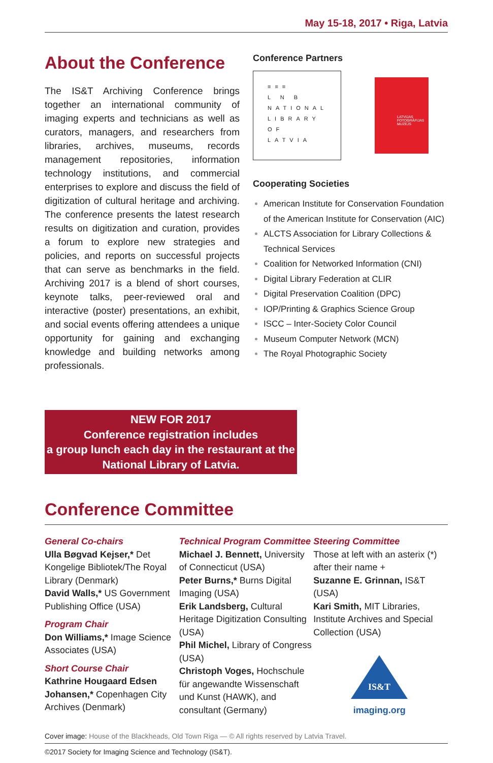May 15-18, 2017 • Riga, Latvia
About the Conference
The IS&T Archiving Conference brings together an international community of imaging experts and technicians as well as curators, managers, and researchers from libraries, archives, museums, records management repositories, information technology institutions, and commercial enterprises to explore and discuss the field of digitization of cultural heritage and archiving. The conference presents the latest research results on digitization and curation, provides a forum to explore new strategies and policies, and reports on successful projects that can serve as benchmarks in the field. Archiving 2017 is a blend of short courses, keynote talks, peer-reviewed oral and interactive (poster) presentations, an exhibit, and social events offering attendees a unique opportunity for gaining and exchanging knowledge and building networks among professionals.
Conference Partners
≡≡≡
L N B
NATIONAL
LIBRARY
OF LATVIA
LATVIJAS FOTOGRĀFIJAS MUZEJS
Cooperating Societies
American Institute for Conservation Foundation of the American Institute for Conservation (AIC)
ALCTS Association for Library Collections & Technical Services
Coalition for Networked Information (CNI)
Digital Library Federation at CLIR
Digital Preservation Coalition (DPC)
IOP/Printing & Graphics Science Group
ISCC – Inter-Society Color Council
Museum Computer Network (MCN)
The Royal Photographic Society
NEW FOR 2017
Conference registration includes
a group lunch each day in the restaurant at the
National Library of Latvia.
Conference Committee
General Co-chairs
Ulla Bøgvad Kejser,* Det Kongelige Bibliotek/The Royal Library (Denmark)
David Walls,* US Government Publishing Office (USA)
Program Chair
Don Williams,* Image Science Associates (USA)
Short Course Chair
Kathrine Hougaard Edsen Johansen,* Copenhagen City Archives (Denmark)
Technical Program Committee
Michael J. Bennett, University of Connecticut (USA)
Peter Burns,* Burns Digital Imaging (USA)
Erik Landsberg, Cultural Heritage Digitization Consulting (USA)
Phil Michel, Library of Congress (USA)
Christoph Voges, Hochschule für angewandte Wissenschaft und Kunst (HAWK), and consultant (Germany)
Steering Committee
Those at left with an asterix (*) after their name +
Suzanne E. Grinnan, IS&T (USA)
Kari Smith, MIT Libraries, Institute Archives and Special Collection (USA)
IS&T
imaging.org
Cover image: House of the Blackheads, Old Town Riga — © All rights reserved by Latvia Travel.
©2017 Society for Imaging Science and Technology (IS&T).